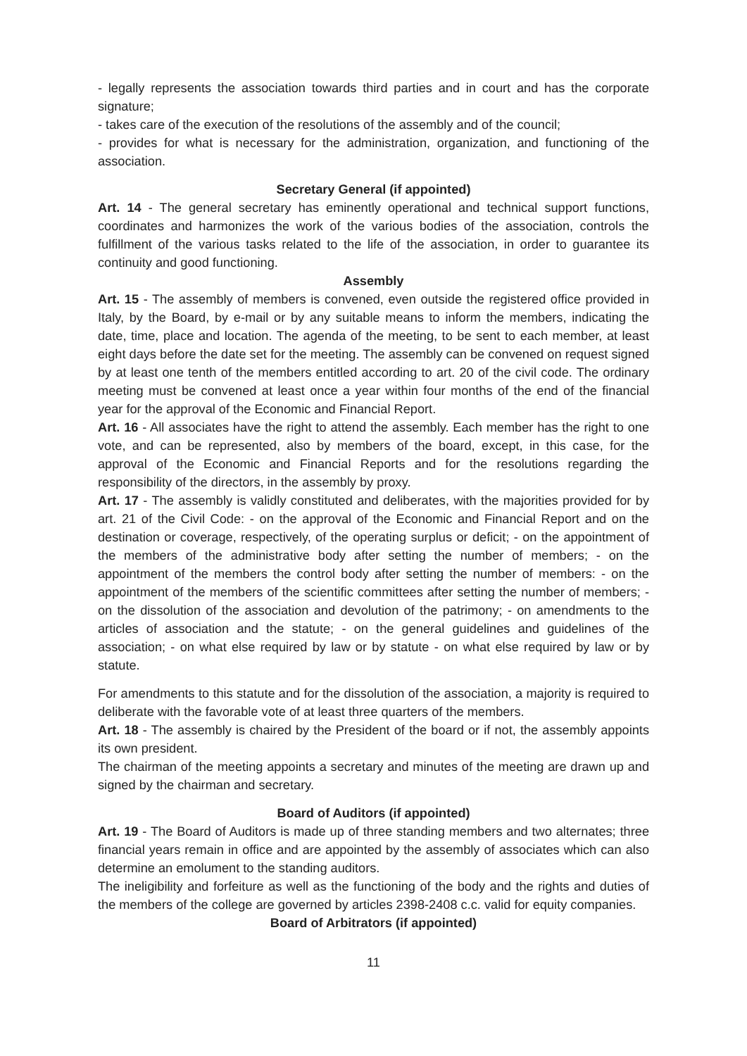- legally represents the association towards third parties and in court and has the corporate signature;
- takes care of the execution of the resolutions of the assembly and of the council;
- provides for what is necessary for the administration, organization, and functioning of the association.
Secretary General (if appointed)
Art. 14 - The general secretary has eminently operational and technical support functions, coordinates and harmonizes the work of the various bodies of the association, controls the fulfillment of the various tasks related to the life of the association, in order to guarantee its continuity and good functioning.
Assembly
Art. 15 - The assembly of members is convened, even outside the registered office provided in Italy, by the Board, by e-mail or by any suitable means to inform the members, indicating the date, time, place and location. The agenda of the meeting, to be sent to each member, at least eight days before the date set for the meeting. The assembly can be convened on request signed by at least one tenth of the members entitled according to art. 20 of the civil code. The ordinary meeting must be convened at least once a year within four months of the end of the financial year for the approval of the Economic and Financial Report.
Art. 16 - All associates have the right to attend the assembly. Each member has the right to one vote, and can be represented, also by members of the board, except, in this case, for the approval of the Economic and Financial Reports and for the resolutions regarding the responsibility of the directors, in the assembly by proxy.
Art. 17 - The assembly is validly constituted and deliberates, with the majorities provided for by art. 21 of the Civil Code: - on the approval of the Economic and Financial Report and on the destination or coverage, respectively, of the operating surplus or deficit; - on the appointment of the members of the administrative body after setting the number of members; - on the appointment of the members the control body after setting the number of members: - on the appointment of the members of the scientific committees after setting the number of members; - on the dissolution of the association and devolution of the patrimony; - on amendments to the articles of association and the statute; - on the general guidelines and guidelines of the association; - on what else required by law or by statute - on what else required by law or by statute.
For amendments to this statute and for the dissolution of the association, a majority is required to deliberate with the favorable vote of at least three quarters of the members.
Art. 18 - The assembly is chaired by the President of the board or if not, the assembly appoints its own president.
The chairman of the meeting appoints a secretary and minutes of the meeting are drawn up and signed by the chairman and secretary.
Board of Auditors (if appointed)
Art. 19 - The Board of Auditors is made up of three standing members and two alternates; three financial years remain in office and are appointed by the assembly of associates which can also determine an emolument to the standing auditors.
The ineligibility and forfeiture as well as the functioning of the body and the rights and duties of the members of the college are governed by articles 2398-2408 c.c. valid for equity companies.
Board of Arbitrators (if appointed)
11